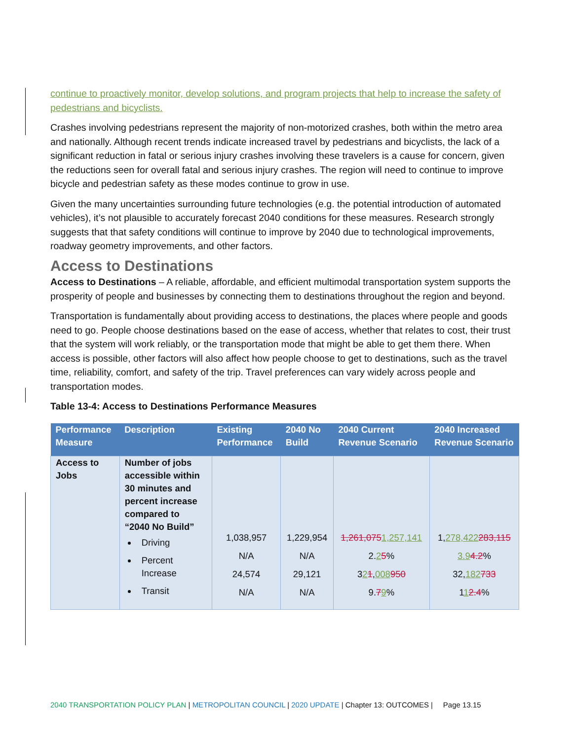continue to proactively monitor, develop solutions, and program projects that help to increase the safety of pedestrians and bicyclists.
Crashes involving pedestrians represent the majority of non-motorized crashes, both within the metro area and nationally. Although recent trends indicate increased travel by pedestrians and bicyclists, the lack of a significant reduction in fatal or serious injury crashes involving these travelers is a cause for concern, given the reductions seen for overall fatal and serious injury crashes. The region will need to continue to improve bicycle and pedestrian safety as these modes continue to grow in use.
Given the many uncertainties surrounding future technologies (e.g. the potential introduction of automated vehicles), it’s not plausible to accurately forecast 2040 conditions for these measures. Research strongly suggests that that safety conditions will continue to improve by 2040 due to technological improvements, roadway geometry improvements, and other factors.
Access to Destinations
Access to Destinations – A reliable, affordable, and efficient multimodal transportation system supports the prosperity of people and businesses by connecting them to destinations throughout the region and beyond.
Transportation is fundamentally about providing access to destinations, the places where people and goods need to go. People choose destinations based on the ease of access, whether that relates to cost, their trust that the system will work reliably, or the transportation mode that might be able to get them there. When access is possible, other factors will also affect how people choose to get to destinations, such as the travel time, reliability, comfort, and safety of the trip. Travel preferences can vary widely across people and transportation modes.
Table 13-4: Access to Destinations Performance Measures
| Performance Measure | Description | Existing Performance | 2040 No Build | 2040 Current Revenue Scenario | 2040 Increased Revenue Scenario |
| --- | --- | --- | --- | --- | --- |
| Access to Jobs | Number of jobs accessible within 30 minutes and percent increase compared to “2040 No Build” Driving Percent Increase Transit | 1,038,957 N/A 24,574 N/A | 1,229,954 N/A 29,121 N/A | 1,261,075 1,257,141 2. 2 5 % 3 2 1 , 008 950 9. 7 9 % | 1, 278,422 283,115 3.9 4.2 % 32, 182 733 1 1 2.4 % |
2040 TRANSPORTATION POLICY PLAN | METROPOLITAN COUNCIL | 2020 UPDATE | Chapter 13: OUTCOMES | Page 13.15